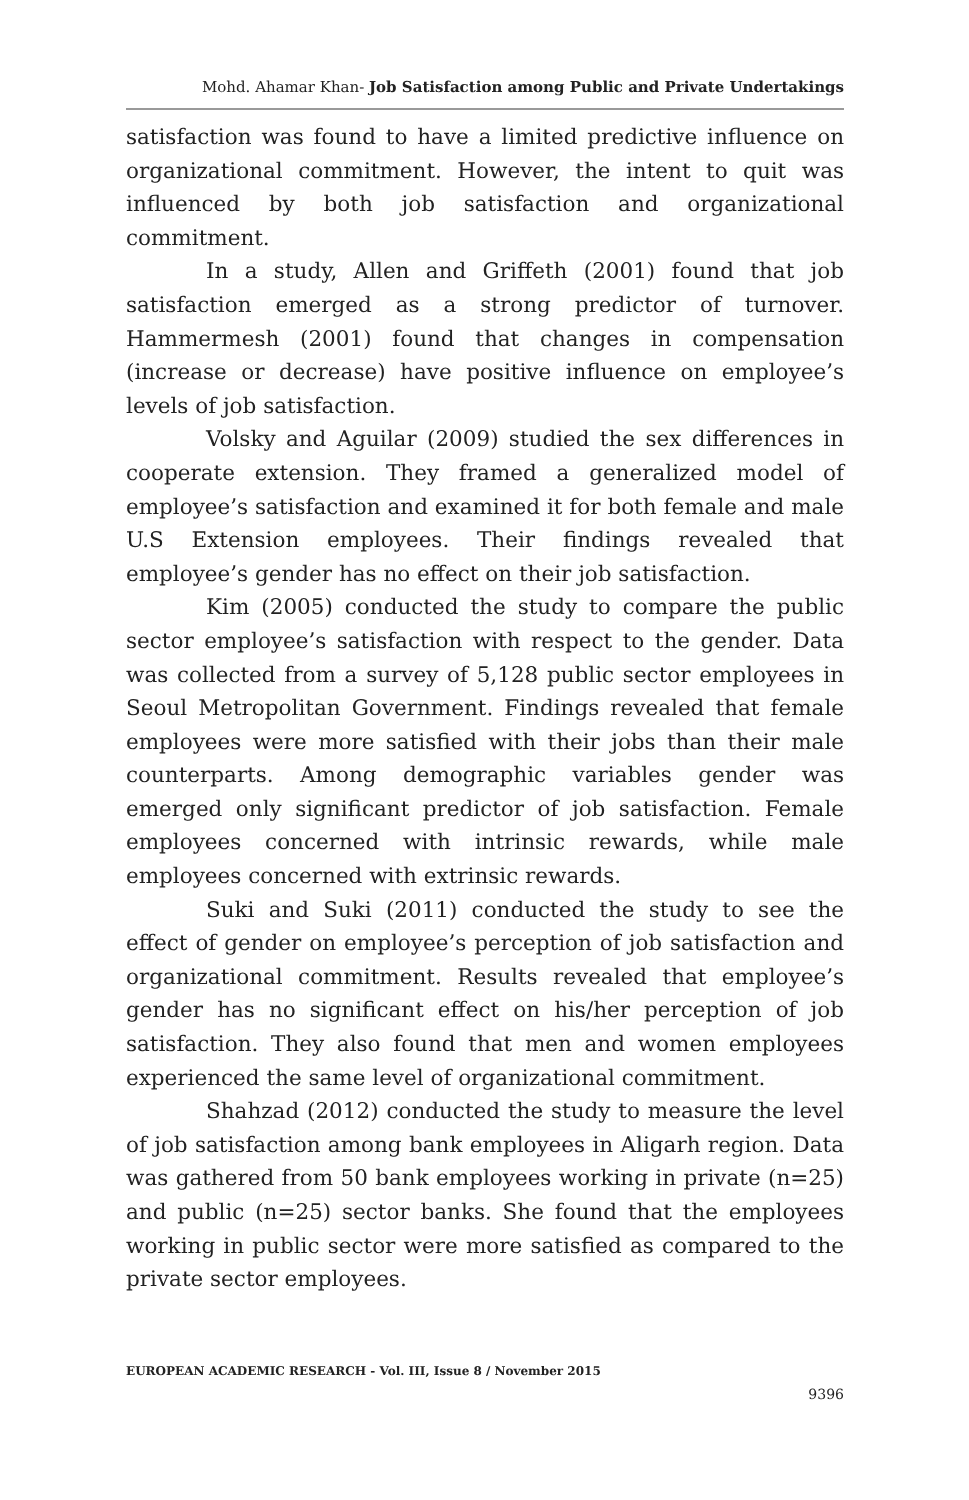Mohd. Ahamar Khan- Job Satisfaction among Public and Private Undertakings
satisfaction was found to have a limited predictive influence on organizational commitment. However, the intent to quit was influenced by both job satisfaction and organizational commitment.
In a study, Allen and Griffeth (2001) found that job satisfaction emerged as a strong predictor of turnover. Hammermesh (2001) found that changes in compensation (increase or decrease) have positive influence on employee’s levels of job satisfaction.
Volsky and Aguilar (2009) studied the sex differences in cooperate extension. They framed a generalized model of employee’s satisfaction and examined it for both female and male U.S Extension employees. Their findings revealed that employee’s gender has no effect on their job satisfaction.
Kim (2005) conducted the study to compare the public sector employee’s satisfaction with respect to the gender. Data was collected from a survey of 5,128 public sector employees in Seoul Metropolitan Government. Findings revealed that female employees were more satisfied with their jobs than their male counterparts. Among demographic variables gender was emerged only significant predictor of job satisfaction. Female employees concerned with intrinsic rewards, while male employees concerned with extrinsic rewards.
Suki and Suki (2011) conducted the study to see the effect of gender on employee’s perception of job satisfaction and organizational commitment. Results revealed that employee’s gender has no significant effect on his/her perception of job satisfaction. They also found that men and women employees experienced the same level of organizational commitment.
Shahzad (2012) conducted the study to measure the level of job satisfaction among bank employees in Aligarh region. Data was gathered from 50 bank employees working in private (n=25) and public (n=25) sector banks. She found that the employees working in public sector were more satisfied as compared to the private sector employees.
EUROPEAN ACADEMIC RESEARCH - Vol. III, Issue 8 / November 2015
9396